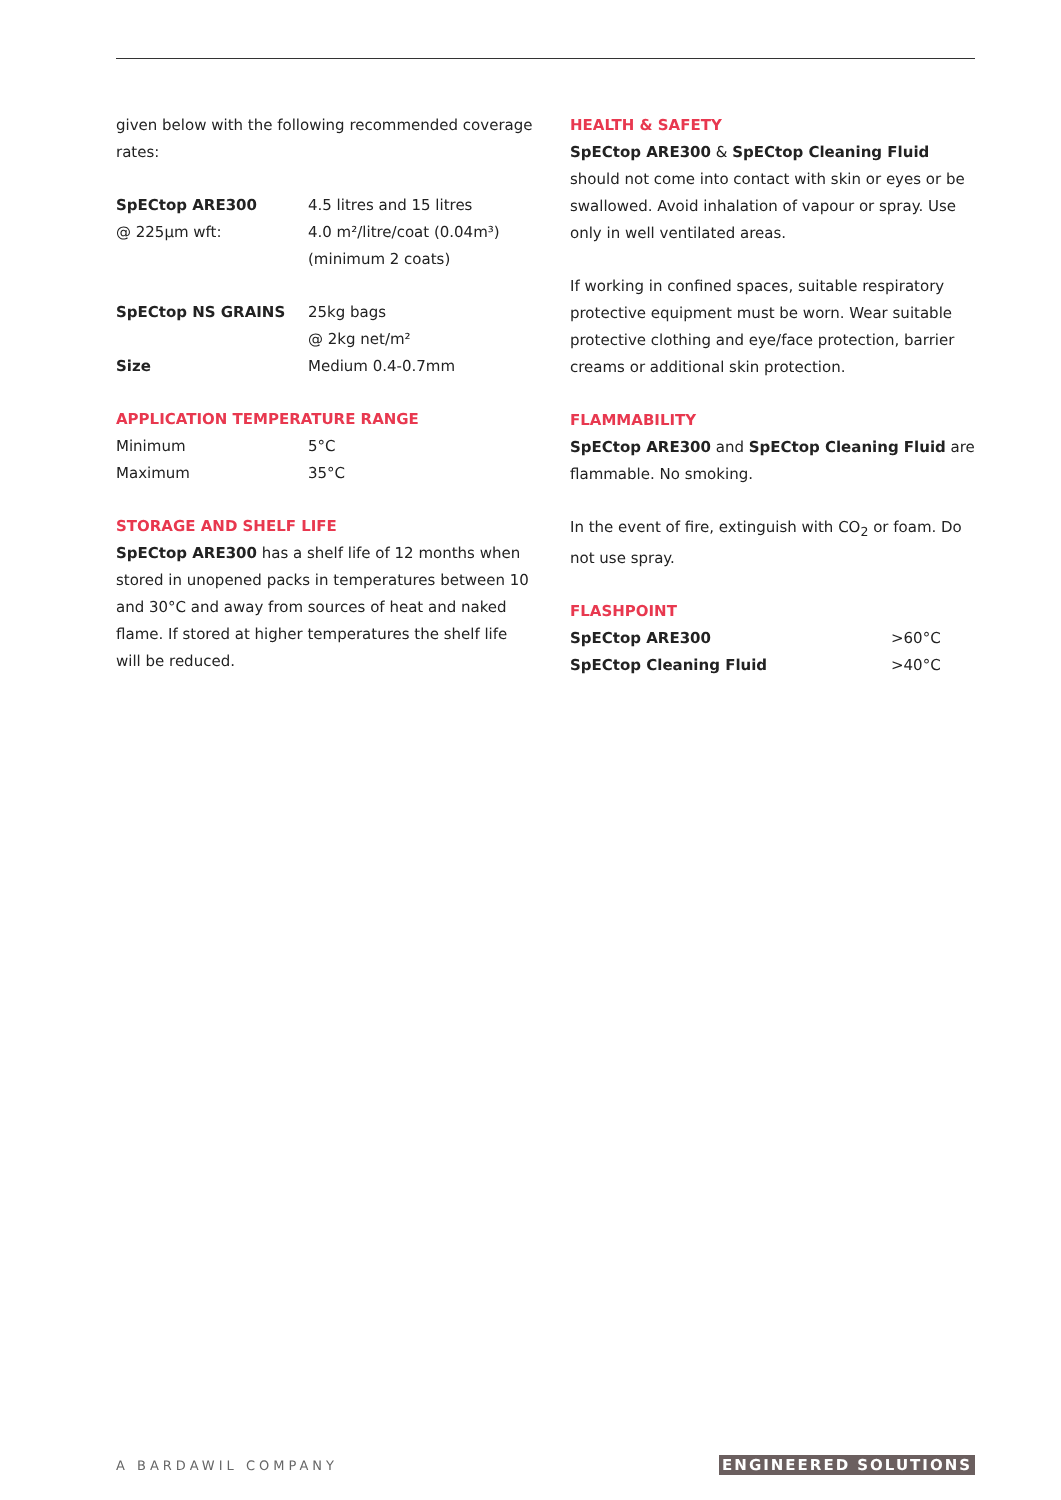given below with the following recommended coverage rates:
| SpECtop ARE300 | 4.5 litres and 15 litres |
| @ 225µm wft: | 4.0 m²/litre/coat (0.04m³) |
| | (minimum 2 coats) |
| SpECtop NS GRAINS | 25kg bags |
| | @ 2kg net/m² |
| Size | Medium 0.4-0.7mm |
APPLICATION TEMPERATURE RANGE
| Minimum | 5°C |
| Maximum | 35°C |
STORAGE AND SHELF LIFE
SpECtop ARE300 has a shelf life of 12 months when stored in unopened packs in temperatures between 10 and 30°C and away from sources of heat and naked flame. If stored at higher temperatures the shelf life will be reduced.
HEALTH & SAFETY
SpECtop ARE300 & SpECtop Cleaning Fluid should not come into contact with skin or eyes or be swallowed. Avoid inhalation of vapour or spray. Use only in well ventilated areas.
If working in confined spaces, suitable respiratory protective equipment must be worn. Wear suitable protective clothing and eye/face protection, barrier creams or additional skin protection.
FLAMMABILITY
SpECtop ARE300 and SpECtop Cleaning Fluid are flammable. No smoking.
In the event of fire, extinguish with CO<sub>2</sub> or foam. Do not use spray.
FLASHPOINT
| SpECtop ARE300 | >60°C |
| SpECtop Cleaning Fluid | >40°C |
A BARDAWIL COMPANY ENGINEERED SOLUTIONS